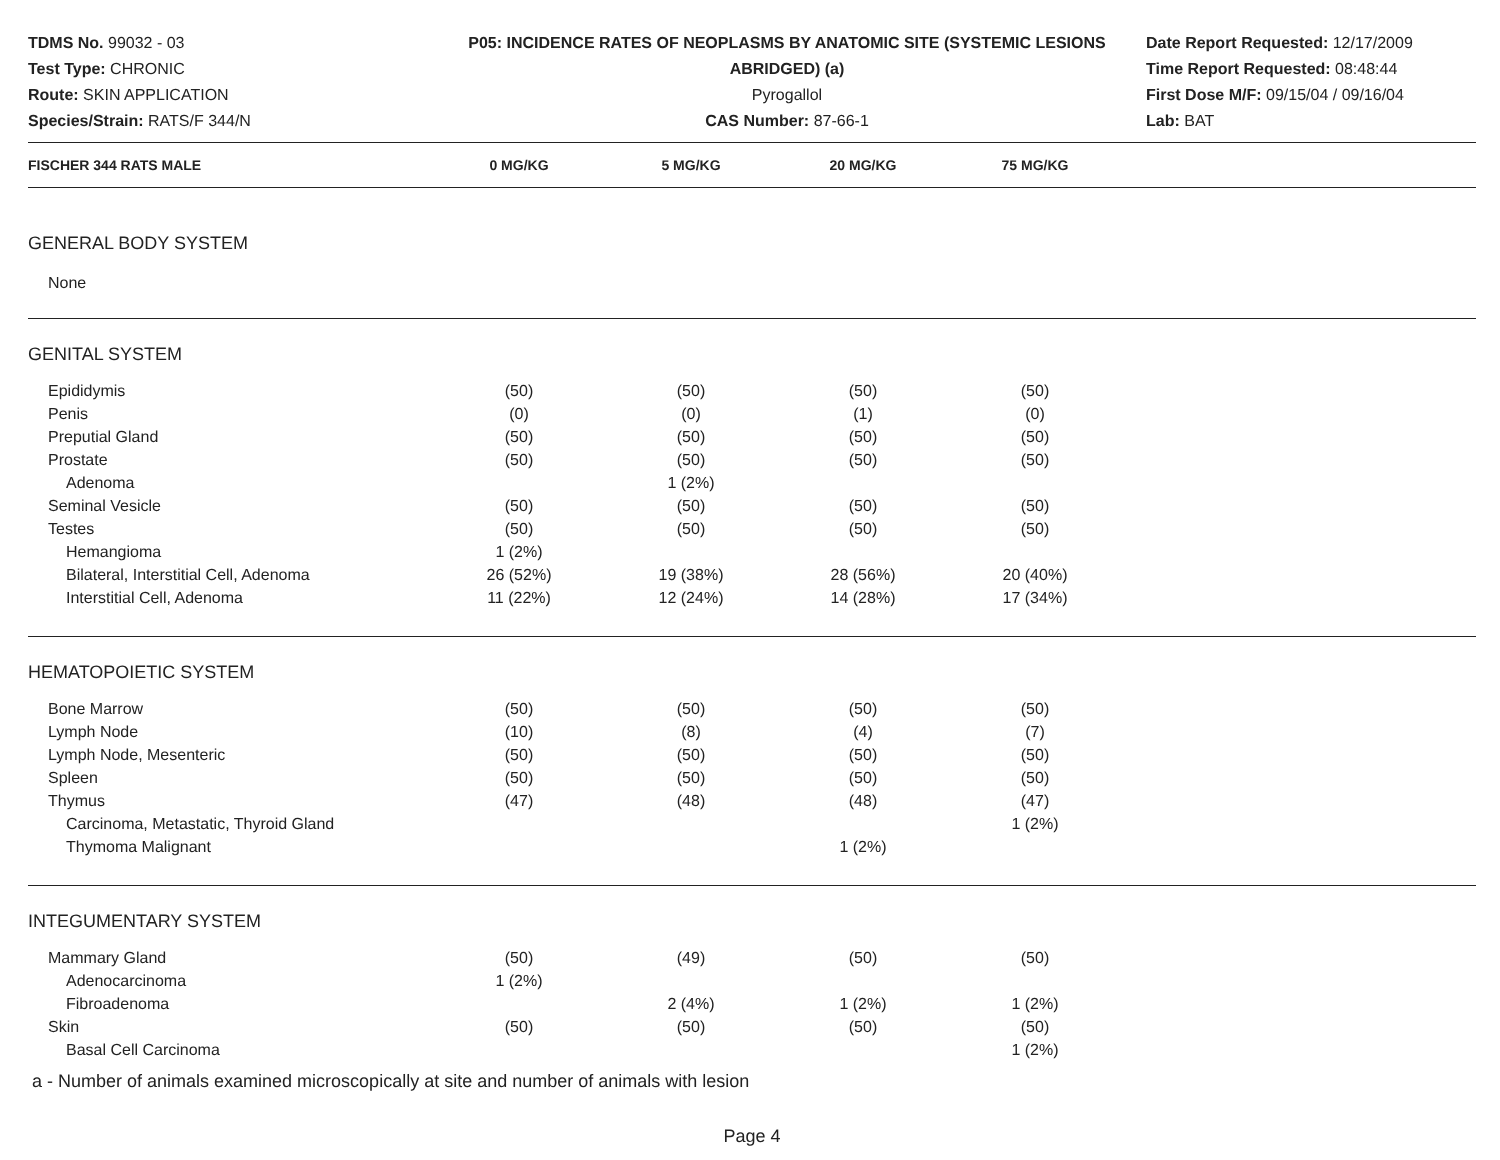TDMS No. 99032 - 03
Test Type: CHRONIC
Route: SKIN APPLICATION
Species/Strain: RATS/F 344/N
P05: INCIDENCE RATES OF NEOPLASMS BY ANATOMIC SITE (SYSTEMIC LESIONS ABRIDGED) (a)
Pyrogallol
CAS Number: 87-66-1
Date Report Requested: 12/17/2009
Time Report Requested: 08:48:44
First Dose M/F: 09/15/04 / 09/16/04
Lab: BAT
| FISCHER 344 RATS MALE | 0 MG/KG | 5 MG/KG | 20 MG/KG | 75 MG/KG | |
| --- | --- | --- | --- | --- | --- |
| GENERAL BODY SYSTEM | | | | | |
| None | | | | | |
| GENITAL SYSTEM | | | | | |
| Epididymis | (50) | (50) | (50) | (50) | |
| Penis | (0) | (0) | (1) | (0) | |
| Preputial Gland | (50) | (50) | (50) | (50) | |
| Prostate | (50) | (50) | (50) | (50) | |
| Adenoma | | 1 (2%) | | | |
| Seminal Vesicle | (50) | (50) | (50) | (50) | |
| Testes | (50) | (50) | (50) | (50) | |
| Hemangioma | 1 (2%) | | | | |
| Bilateral, Interstitial Cell, Adenoma | 26 (52%) | 19 (38%) | 28 (56%) | 20 (40%) | |
| Interstitial Cell, Adenoma | 11 (22%) | 12 (24%) | 14 (28%) | 17 (34%) | |
| HEMATOPOIETIC SYSTEM | | | | | |
| Bone Marrow | (50) | (50) | (50) | (50) | |
| Lymph Node | (10) | (8) | (4) | (7) | |
| Lymph Node, Mesenteric | (50) | (50) | (50) | (50) | |
| Spleen | (50) | (50) | (50) | (50) | |
| Thymus | (47) | (48) | (48) | (47) | |
| Carcinoma, Metastatic, Thyroid Gland | | | | 1 (2%) | |
| Thymoma Malignant | | | 1 (2%) | | |
| INTEGUMENTARY SYSTEM | | | | | |
| Mammary Gland | (50) | (49) | (50) | (50) | |
| Adenocarcinoma | 1 (2%) | | | | |
| Fibroadenoma | | 2 (4%) | 1 (2%) | 1 (2%) | |
| Skin | (50) | (50) | (50) | (50) | |
| Basal Cell Carcinoma | | | | 1 (2%) | |
a - Number of animals examined microscopically at site and number of animals with lesion
Page 4